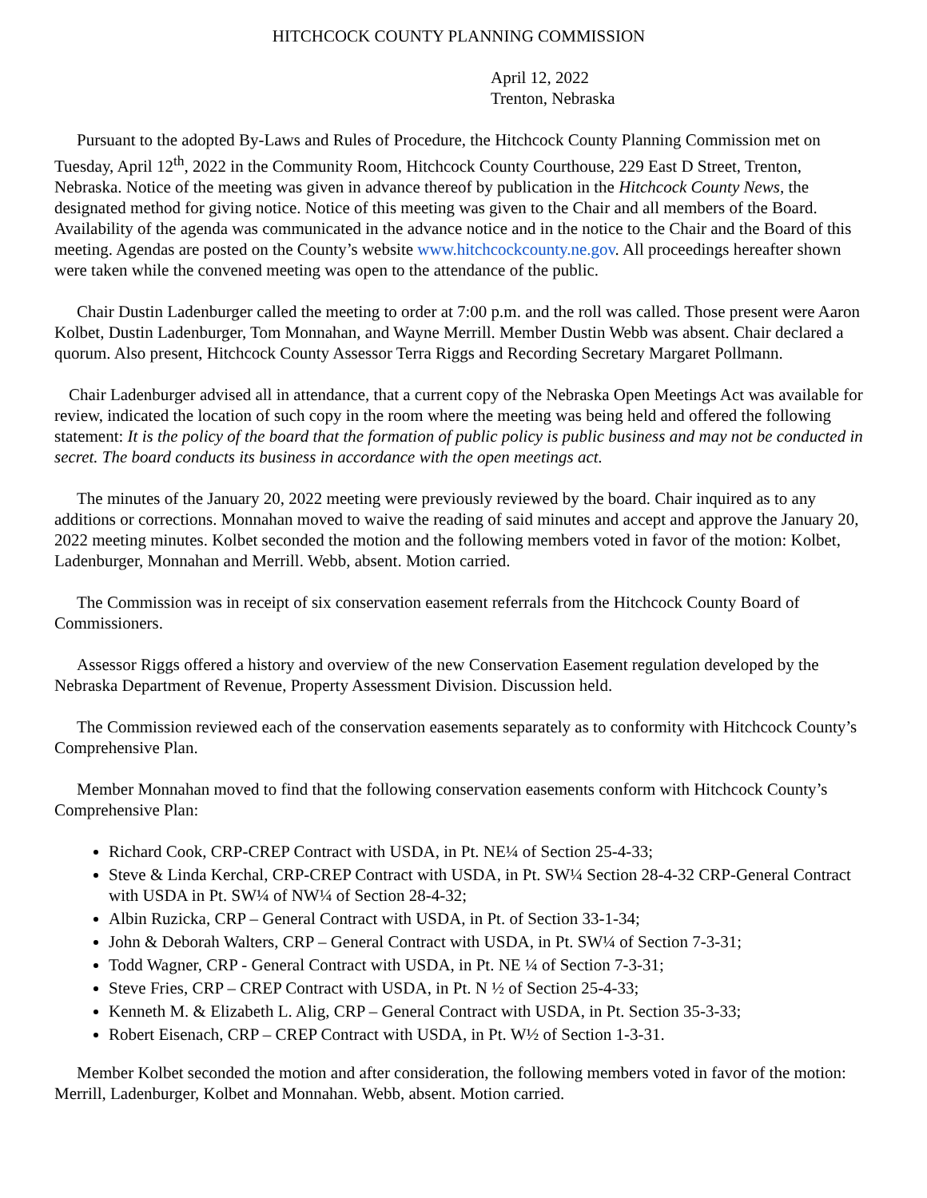HITCHCOCK COUNTY PLANNING COMMISSION
April 12, 2022
Trenton, Nebraska
Pursuant to the adopted By-Laws and Rules of Procedure, the Hitchcock County Planning Commission met on Tuesday, April 12<sup>th</sup>, 2022 in the Community Room, Hitchcock County Courthouse, 229 East D Street, Trenton, Nebraska. Notice of the meeting was given in advance thereof by publication in the Hitchcock County News, the designated method for giving notice. Notice of this meeting was given to the Chair and all members of the Board. Availability of the agenda was communicated in the advance notice and in the notice to the Chair and the Board of this meeting. Agendas are posted on the County’s website www.hitchcockcounty.ne.gov. All proceedings hereafter shown were taken while the convened meeting was open to the attendance of the public.
Chair Dustin Ladenburger called the meeting to order at 7:00 p.m. and the roll was called. Those present were Aaron Kolbet, Dustin Ladenburger, Tom Monnahan, and Wayne Merrill. Member Dustin Webb was absent. Chair declared a quorum. Also present, Hitchcock County Assessor Terra Riggs and Recording Secretary Margaret Pollmann.
Chair Ladenburger advised all in attendance, that a current copy of the Nebraska Open Meetings Act was available for review, indicated the location of such copy in the room where the meeting was being held and offered the following statement: It is the policy of the board that the formation of public policy is public business and may not be conducted in secret. The board conducts its business in accordance with the open meetings act.
The minutes of the January 20, 2022 meeting were previously reviewed by the board. Chair inquired as to any additions or corrections. Monnahan moved to waive the reading of said minutes and accept and approve the January 20, 2022 meeting minutes. Kolbet seconded the motion and the following members voted in favor of the motion: Kolbet, Ladenburger, Monnahan and Merrill. Webb, absent. Motion carried.
The Commission was in receipt of six conservation easement referrals from the Hitchcock County Board of Commissioners.
Assessor Riggs offered a history and overview of the new Conservation Easement regulation developed by the Nebraska Department of Revenue, Property Assessment Division. Discussion held.
The Commission reviewed each of the conservation easements separately as to conformity with Hitchcock County’s Comprehensive Plan.
Member Monnahan moved to find that the following conservation easements conform with Hitchcock County’s Comprehensive Plan:
Richard Cook, CRP-CREP Contract with USDA, in Pt. NE¼ of Section 25-4-33;
Steve & Linda Kerchal, CRP-CREP Contract with USDA, in Pt. SW¼ Section 28-4-32 CRP-General Contract with USDA in Pt. SW¼ of NW¼ of Section 28-4-32;
Albin Ruzicka, CRP – General Contract with USDA, in Pt. of Section 33-1-34;
John & Deborah Walters, CRP – General Contract with USDA, in Pt. SW¼ of Section 7-3-31;
Todd Wagner, CRP - General Contract with USDA, in Pt. NE ¼ of Section 7-3-31;
Steve Fries, CRP – CREP Contract with USDA, in Pt. N ½ of Section 25-4-33;
Kenneth M. & Elizabeth L. Alig, CRP – General Contract with USDA, in Pt. Section 35-3-33;
Robert Eisenach, CRP – CREP Contract with USDA, in Pt. W½ of Section 1-3-31.
Member Kolbet seconded the motion and after consideration, the following members voted in favor of the motion: Merrill, Ladenburger, Kolbet and Monnahan. Webb, absent. Motion carried.